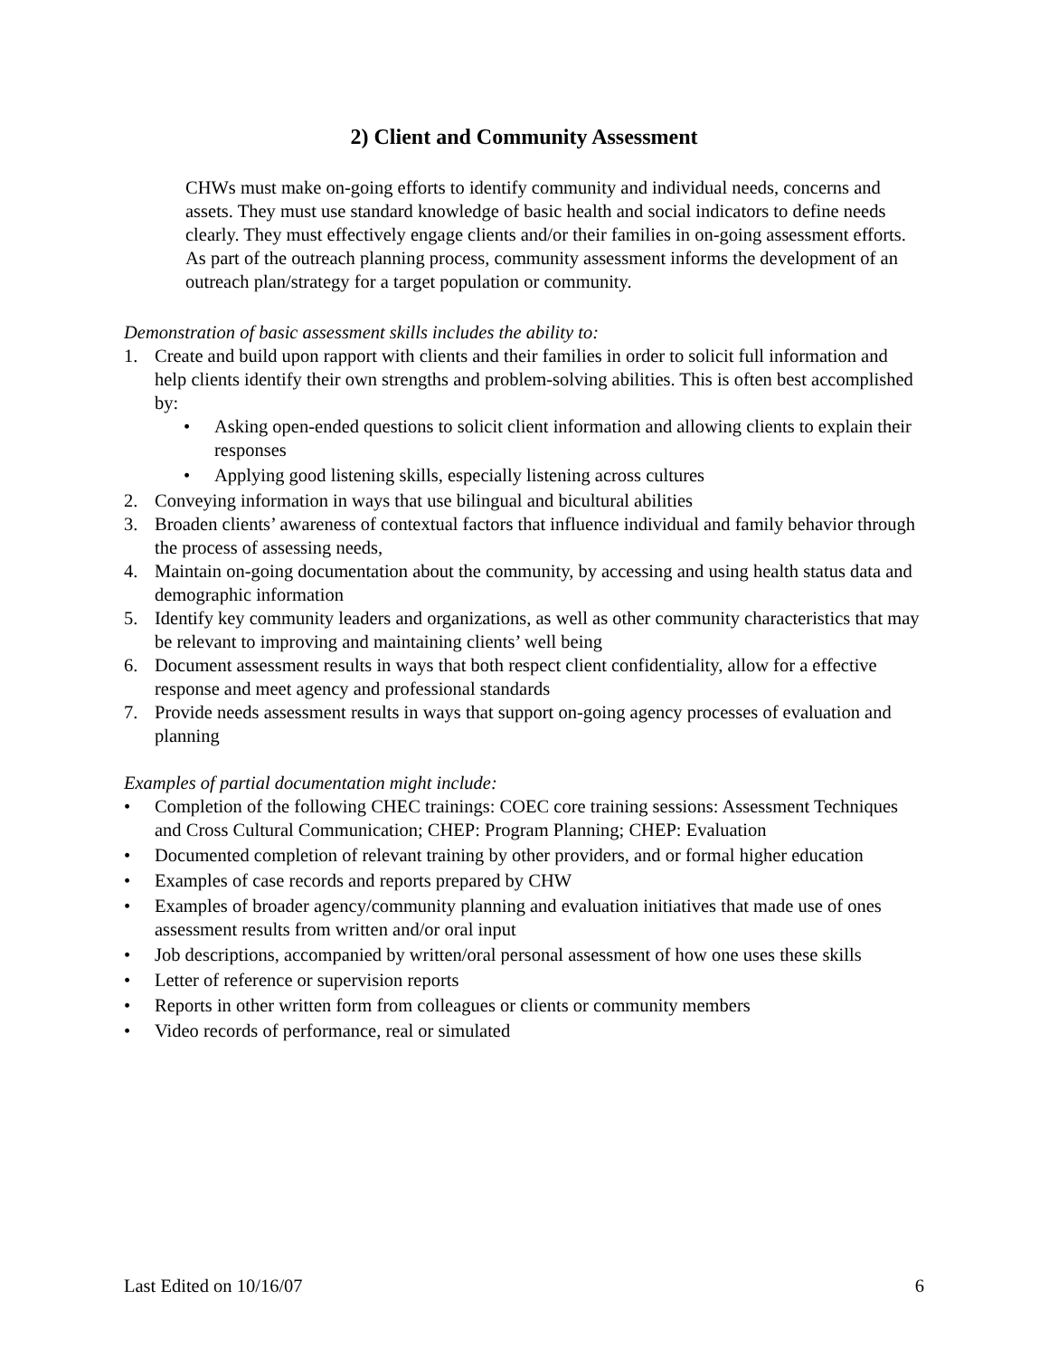2) Client and Community Assessment
CHWs must make on-going efforts to identify community and individual needs, concerns and assets. They must use standard knowledge of basic health and social indicators to define needs clearly. They must effectively engage clients and/or their families in on-going assessment efforts. As part of the outreach planning process, community assessment informs the development of an outreach plan/strategy for a target population or community.
Demonstration of basic assessment skills includes the ability to:
1. Create and build upon rapport with clients and their families in order to solicit full information and help clients identify their own strengths and problem-solving abilities. This is often best accomplished by:
• Asking open-ended questions to solicit client information and allowing clients to explain their responses
• Applying good listening skills, especially listening across cultures
2. Conveying information in ways that use bilingual and bicultural abilities
3. Broaden clients’ awareness of contextual factors that influence individual and family behavior through the process of assessing needs,
4. Maintain on-going documentation about the community, by accessing and using health status data and demographic information
5. Identify key community leaders and organizations, as well as other community characteristics that may be relevant to improving and maintaining clients’ well being
6. Document assessment results in ways that both respect client confidentiality, allow for a effective response and meet agency and professional standards
7. Provide needs assessment results in ways that support on-going agency processes of evaluation and planning
Examples of partial documentation might include:
• Completion of the following CHEC trainings: COEC core training sessions: Assessment Techniques and Cross Cultural Communication; CHEP: Program Planning; CHEP: Evaluation
• Documented completion of relevant training by other providers, and or formal higher education
• Examples of case records and reports prepared by CHW
• Examples of broader agency/community planning and evaluation initiatives that made use of ones assessment results from written and/or oral input
• Job descriptions, accompanied by written/oral personal assessment of how one uses these skills
• Letter of reference or supervision reports
• Reports in other written form from colleagues or clients or community members
• Video records of performance, real or simulated
Last Edited on 10/16/07 6